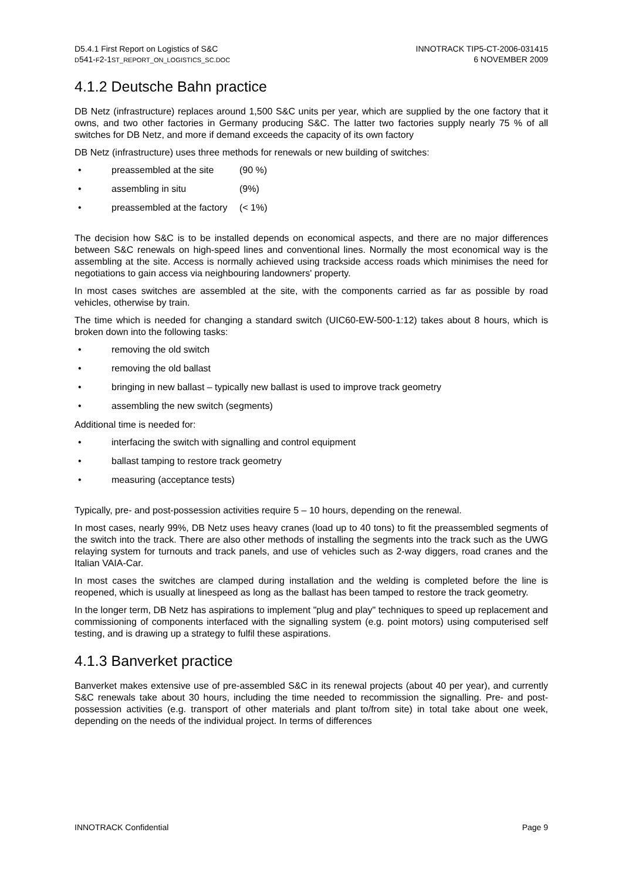D5.4.1 First Report on Logistics of S&C
D541-F2-1ST_REPORT_ON_LOGISTICS_SC.DOC
INNOTRACK TIP5-CT-2006-031415
6 NOVEMBER 2009
4.1.2 Deutsche Bahn practice
DB Netz (infrastructure) replaces around 1,500 S&C units per year, which are supplied by the one factory that it owns, and two other factories in Germany producing S&C. The latter two factories supply nearly 75 % of all switches for DB Netz, and more if demand exceeds the capacity of its own factory
DB Netz (infrastructure) uses three methods for renewals or new building of switches:
• preassembled at the site (90 %)
• assembling in situ (9%)
• preassembled at the factory (< 1%)
The decision how S&C is to be installed depends on economical aspects, and there are no major differences between S&C renewals on high-speed lines and conventional lines. Normally the most economical way is the assembling at the site. Access is normally achieved using trackside access roads which minimises the need for negotiations to gain access via neighbouring landowners' property.
In most cases switches are assembled at the site, with the components carried as far as possible by road vehicles, otherwise by train.
The time which is needed for changing a standard switch (UIC60-EW-500-1:12) takes about 8 hours, which is broken down into the following tasks:
• removing the old switch
• removing the old ballast
• bringing in new ballast – typically new ballast is used to improve track geometry
• assembling the new switch (segments)
Additional time is needed for:
• interfacing the switch with signalling and control equipment
• ballast tamping to restore track geometry
• measuring (acceptance tests)
Typically, pre- and post-possession activities require 5 – 10 hours, depending on the renewal.
In most cases, nearly 99%, DB Netz uses heavy cranes (load up to 40 tons) to fit the preassembled segments of the switch into the track. There are also other methods of installing the segments into the track such as the UWG relaying system for turnouts and track panels, and use of vehicles such as 2-way diggers, road cranes and the Italian VAIA-Car.
In most cases the switches are clamped during installation and the welding is completed before the line is reopened, which is usually at linespeed as long as the ballast has been tamped to restore the track geometry.
In the longer term, DB Netz has aspirations to implement "plug and play" techniques to speed up replacement and commissioning of components interfaced with the signalling system (e.g. point motors) using computerised self testing, and is drawing up a strategy to fulfil these aspirations.
4.1.3 Banverket practice
Banverket makes extensive use of pre-assembled S&C in its renewal projects (about 40 per year), and currently S&C renewals take about 30 hours, including the time needed to recommission the signalling. Pre- and post-possession activities (e.g. transport of other materials and plant to/from site) in total take about one week, depending on the needs of the individual project. In terms of differences
INNOTRACK Confidential Page 9